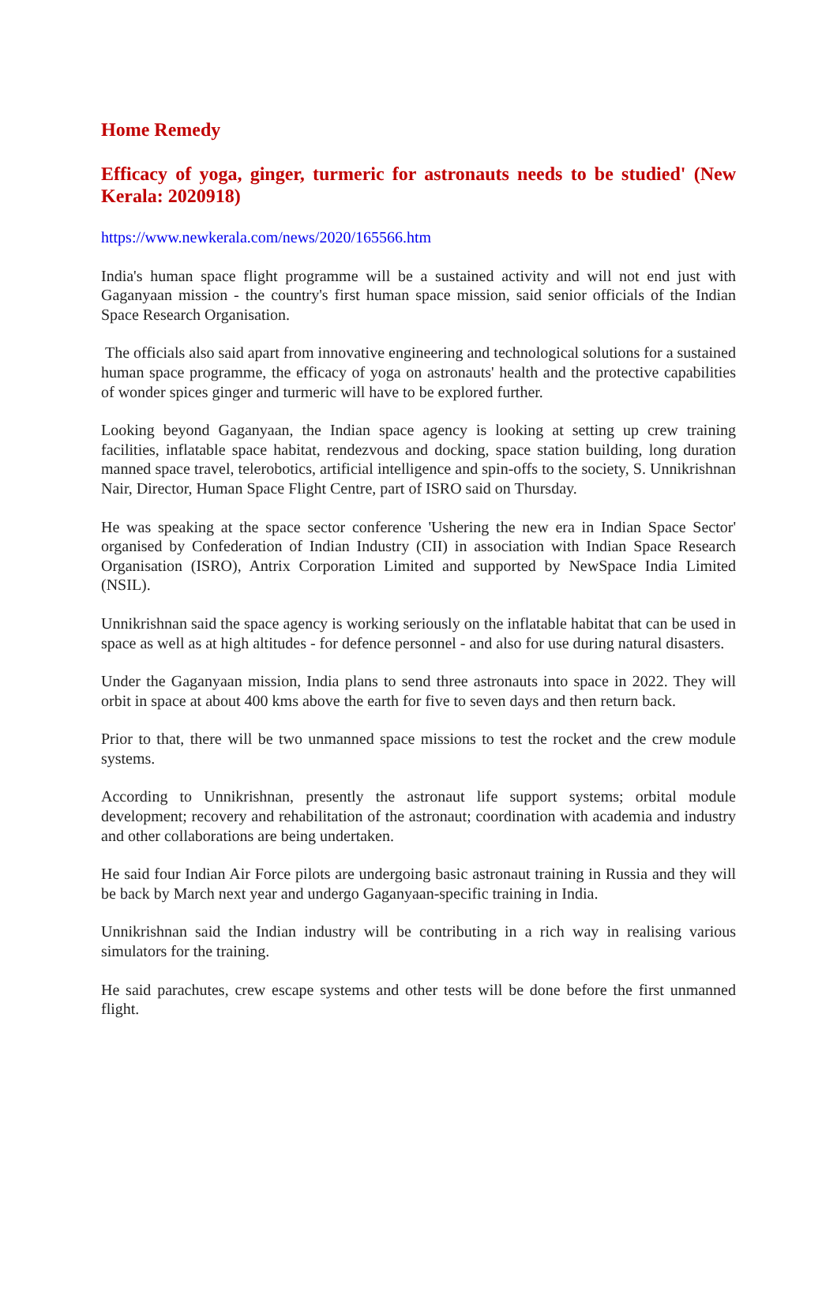Home Remedy
Efficacy of yoga, ginger, turmeric for astronauts needs to be studied' (New Kerala: 2020918)
https://www.newkerala.com/news/2020/165566.htm
India's human space flight programme will be a sustained activity and will not end just with Gaganyaan mission - the country's first human space mission, said senior officials of the Indian Space Research Organisation.
The officials also said apart from innovative engineering and technological solutions for a sustained human space programme, the efficacy of yoga on astronauts' health and the protective capabilities of wonder spices ginger and turmeric will have to be explored further.
Looking beyond Gaganyaan, the Indian space agency is looking at setting up crew training facilities, inflatable space habitat, rendezvous and docking, space station building, long duration manned space travel, telerobotics, artificial intelligence and spin-offs to the society, S. Unnikrishnan Nair, Director, Human Space Flight Centre, part of ISRO said on Thursday.
He was speaking at the space sector conference 'Ushering the new era in Indian Space Sector' organised by Confederation of Indian Industry (CII) in association with Indian Space Research Organisation (ISRO), Antrix Corporation Limited and supported by NewSpace India Limited (NSIL).
Unnikrishnan said the space agency is working seriously on the inflatable habitat that can be used in space as well as at high altitudes - for defence personnel - and also for use during natural disasters.
Under the Gaganyaan mission, India plans to send three astronauts into space in 2022. They will orbit in space at about 400 kms above the earth for five to seven days and then return back.
Prior to that, there will be two unmanned space missions to test the rocket and the crew module systems.
According to Unnikrishnan, presently the astronaut life support systems; orbital module development; recovery and rehabilitation of the astronaut; coordination with academia and industry and other collaborations are being undertaken.
He said four Indian Air Force pilots are undergoing basic astronaut training in Russia and they will be back by March next year and undergo Gaganyaan-specific training in India.
Unnikrishnan said the Indian industry will be contributing in a rich way in realising various simulators for the training.
He said parachutes, crew escape systems and other tests will be done before the first unmanned flight.